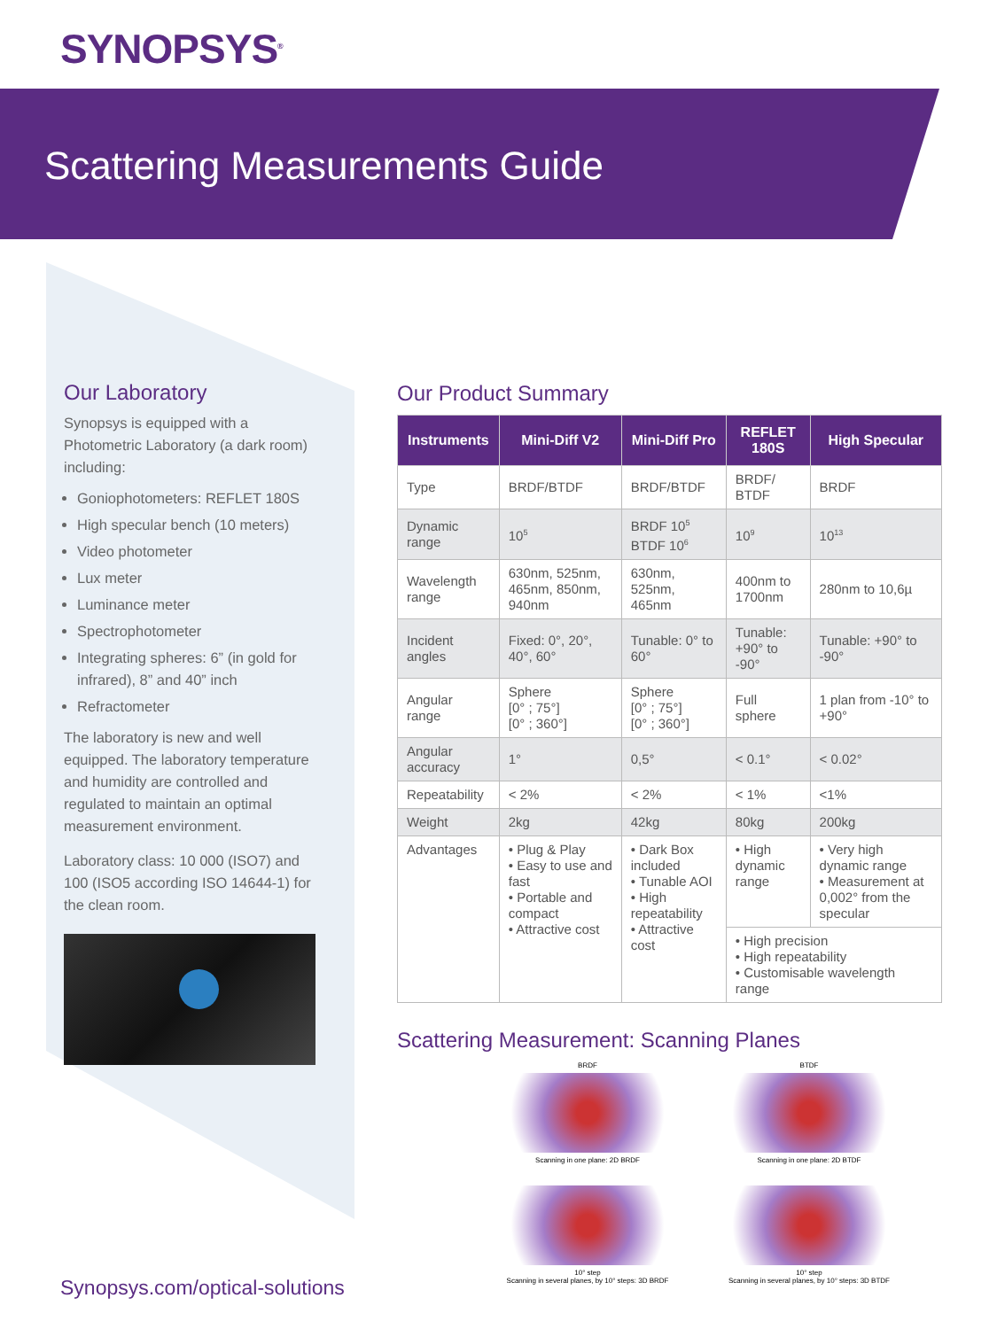SYNOPSYS<sup>®</sup>
Scattering Measurements Guide
Our Laboratory
Synopsys is equipped with a Photometric Laboratory (a dark room) including:
Goniophotometers: REFLET 180S
High specular bench (10 meters)
Video photometer
Lux meter
Luminance meter
Spectrophotometer
Integrating spheres: 6” (in gold for infrared), 8” and 40” inch
Refractometer
The laboratory is new and well equipped. The laboratory temperature and humidity are controlled and regulated to maintain an optimal measurement environment.
Laboratory class: 10 000 (ISO7) and 100 (ISO5 according ISO 14644-1) for the clean room.
Our Product Summary
| Instruments | Mini-Diff V2 | Mini-Diff Pro | REFLET 180S | High Specular |
| --- | --- | --- | --- | --- |
| Type | BRDF/BTDF | BRDF/BTDF | BRDF/ BTDF | BRDF |
| Dynamic range | 10<sup>5</sup> | BRDF 10<sup>5</sup> BTDF 10<sup>6</sup> | 10<sup>9</sup> | 10<sup>13</sup> |
| Wavelength range | 630nm, 525nm, 465nm, 850nm, 940nm | 630nm, 525nm, 465nm | 400nm to 1700nm | 280nm to 10,6µ |
| Incident angles | Fixed: 0°, 20°, 40°, 60° | Tunable: 0° to 60° | Tunable: +90° to -90° | Tunable: +90° to -90° |
| Angular range | Sphere [0° ; 75°] [0° ; 360°] | Sphere [0° ; 75°] [0° ; 360°] | Full sphere | 1 plan from -10° to +90° |
| Angular accuracy | 1° | 0,5° | < 0.1° | < 0.02° |
| Repeatability | < 2% | < 2% | < 1% | <1% |
| Weight | 2kg | 42kg | 80kg | 200kg |
| Advantages | • Plug & Play • Easy to use and fast • Portable and compact • Attractive cost | • Dark Box included • Tunable AOI • High repeatability • Attractive cost | • High dynamic range | • Very high dynamic range • Measurement at 0,002° from the specular |
| | | | • High precision • High repeatability • Customisable wavelength range | |
Scattering Measurement: Scanning Planes
BRDF
Scanning in one plane: 2D BRDF
BTDF
Scanning in one plane: 2D BTDF
10° step
Scanning in several planes, by 10° steps: 3D BRDF
10° step
Scanning in several planes, by 10° steps: 3D BTDF
Synopsys.com/optical-solutions